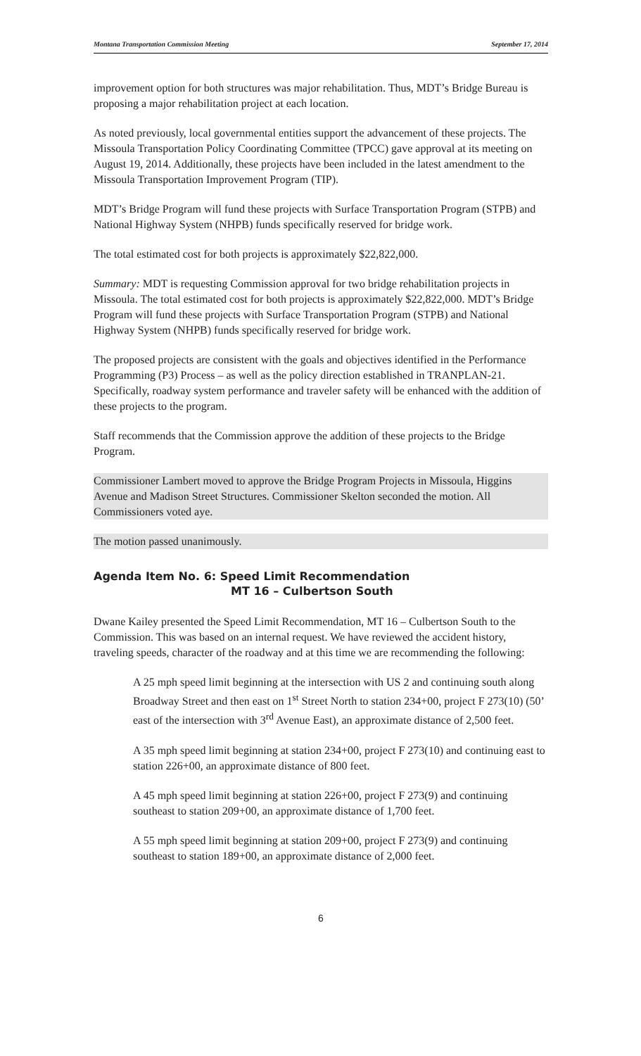Montana Transportation Commission Meeting September 17, 2014
improvement option for both structures was major rehabilitation. Thus, MDT’s Bridge Bureau is proposing a major rehabilitation project at each location.
As noted previously, local governmental entities support the advancement of these projects. The Missoula Transportation Policy Coordinating Committee (TPCC) gave approval at its meeting on August 19, 2014. Additionally, these projects have been included in the latest amendment to the Missoula Transportation Improvement Program (TIP).
MDT’s Bridge Program will fund these projects with Surface Transportation Program (STPB) and National Highway System (NHPB) funds specifically reserved for bridge work.
The total estimated cost for both projects is approximately $22,822,000.
Summary: MDT is requesting Commission approval for two bridge rehabilitation projects in Missoula. The total estimated cost for both projects is approximately $22,822,000. MDT’s Bridge Program will fund these projects with Surface Transportation Program (STPB) and National Highway System (NHPB) funds specifically reserved for bridge work.
The proposed projects are consistent with the goals and objectives identified in the Performance Programming (P3) Process – as well as the policy direction established in TRANPLAN-21. Specifically, roadway system performance and traveler safety will be enhanced with the addition of these projects to the program.
Staff recommends that the Commission approve the addition of these projects to the Bridge Program.
Commissioner Lambert moved to approve the Bridge Program Projects in Missoula, Higgins Avenue and Madison Street Structures. Commissioner Skelton seconded the motion. All Commissioners voted aye.
The motion passed unanimously.
Agenda Item No. 6: Speed Limit Recommendation
MT 16 – Culbertson South
Dwane Kailey presented the Speed Limit Recommendation, MT 16 – Culbertson South to the Commission. This was based on an internal request. We have reviewed the accident history, traveling speeds, character of the roadway and at this time we are recommending the following:
A 25 mph speed limit beginning at the intersection with US 2 and continuing south along Broadway Street and then east on 1<sup>st</sup> Street North to station 234+00, project F 273(10) (50’ east of the intersection with 3<sup>rd</sup> Avenue East), an approximate distance of 2,500 feet.
A 35 mph speed limit beginning at station 234+00, project F 273(10) and continuing east to station 226+00, an approximate distance of 800 feet.
A 45 mph speed limit beginning at station 226+00, project F 273(9) and continuing southeast to station 209+00, an approximate distance of 1,700 feet.
A 55 mph speed limit beginning at station 209+00, project F 273(9) and continuing southeast to station 189+00, an approximate distance of 2,000 feet.
6